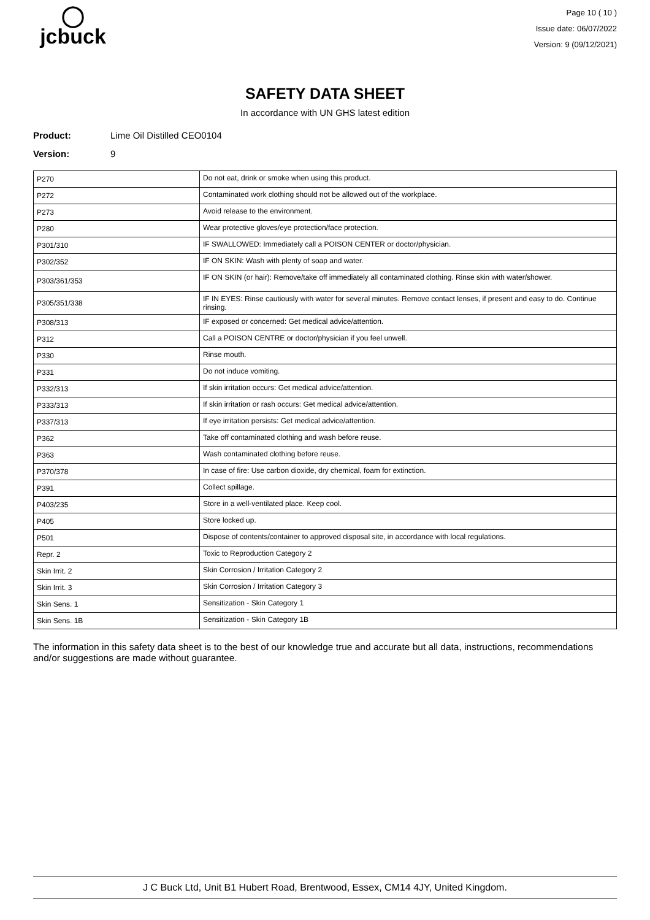◯
jcbuck
Page 10 ( 10 )
Issue date: 06/07/2022
Version: 9 (09/12/2021)
SAFETY DATA SHEET
In accordance with UN GHS latest edition
Product: Lime Oil Distilled CEO0104
Version: 9
| P270 | Do not eat, drink or smoke when using this product. |
| P272 | Contaminated work clothing should not be allowed out of the workplace. |
| P273 | Avoid release to the environment. |
| P280 | Wear protective gloves/eye protection/face protection. |
| P301/310 | IF SWALLOWED: Immediately call a POISON CENTER or doctor/physician. |
| P302/352 | IF ON SKIN: Wash with plenty of soap and water. |
| P303/361/353 | IF ON SKIN (or hair): Remove/take off immediately all contaminated clothing. Rinse skin with water/shower. |
| P305/351/338 | IF IN EYES: Rinse cautiously with water for several minutes. Remove contact lenses, if present and easy to do. Continue rinsing. |
| P308/313 | IF exposed or concerned: Get medical advice/attention. |
| P312 | Call a POISON CENTRE or doctor/physician if you feel unwell. |
| P330 | Rinse mouth. |
| P331 | Do not induce vomiting. |
| P332/313 | If skin irritation occurs: Get medical advice/attention. |
| P333/313 | If skin irritation or rash occurs: Get medical advice/attention. |
| P337/313 | If eye irritation persists: Get medical advice/attention. |
| P362 | Take off contaminated clothing and wash before reuse. |
| P363 | Wash contaminated clothing before reuse. |
| P370/378 | In case of fire: Use carbon dioxide, dry chemical, foam for extinction. |
| P391 | Collect spillage. |
| P403/235 | Store in a well-ventilated place. Keep cool. |
| P405 | Store locked up. |
| P501 | Dispose of contents/container to approved disposal site, in accordance with local regulations. |
| Repr. 2 | Toxic to Reproduction Category 2 |
| Skin Irrit. 2 | Skin Corrosion / Irritation Category 2 |
| Skin Irrit. 3 | Skin Corrosion / Irritation Category 3 |
| Skin Sens. 1 | Sensitization - Skin Category 1 |
| Skin Sens. 1B | Sensitization - Skin Category 1B |
The information in this safety data sheet is to the best of our knowledge true and accurate but all data, instructions, recommendations and/or suggestions are made without guarantee.
J C Buck Ltd, Unit B1 Hubert Road, Brentwood, Essex, CM14 4JY, United Kingdom.